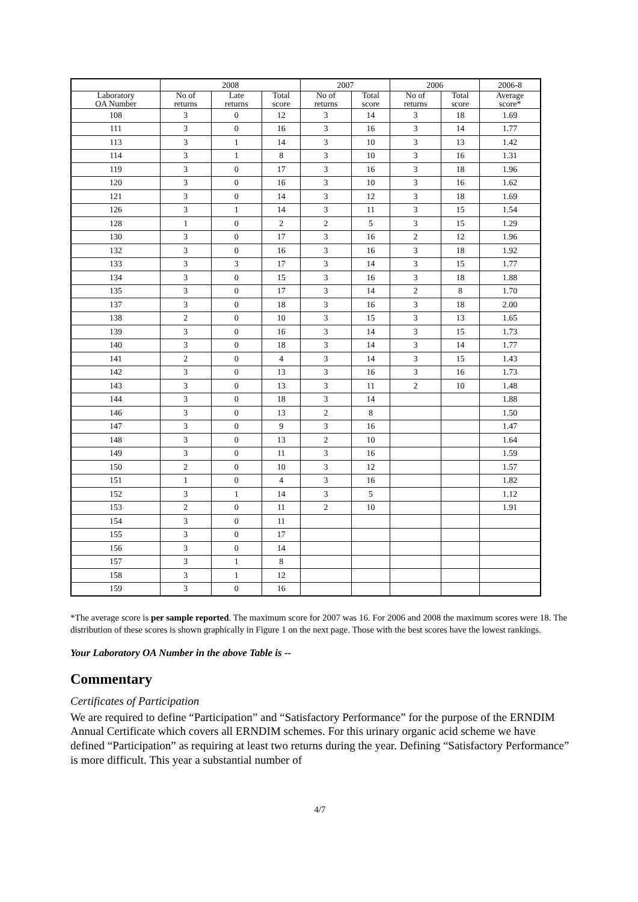| | 2008 | | | 2007 | | 2006 | | 2006-8 |
| --- | --- | --- | --- | --- | --- | --- | --- | --- |
| Laboratory OA Number | No of returns | Late returns | Total score | No of returns | Total score | No of returns | Total score | Average score* |
| 108 | 3 | 0 | 12 | 3 | 14 | 3 | 18 | 1.69 |
| 111 | 3 | 0 | 16 | 3 | 16 | 3 | 14 | 1.77 |
| 113 | 3 | 1 | 14 | 3 | 10 | 3 | 13 | 1.42 |
| 114 | 3 | 1 | 8 | 3 | 10 | 3 | 16 | 1.31 |
| 119 | 3 | 0 | 17 | 3 | 16 | 3 | 18 | 1.96 |
| 120 | 3 | 0 | 16 | 3 | 10 | 3 | 16 | 1.62 |
| 121 | 3 | 0 | 14 | 3 | 12 | 3 | 18 | 1.69 |
| 126 | 3 | 1 | 14 | 3 | 11 | 3 | 15 | 1.54 |
| 128 | 1 | 0 | 2 | 2 | 5 | 3 | 15 | 1.29 |
| 130 | 3 | 0 | 17 | 3 | 16 | 2 | 12 | 1.96 |
| 132 | 3 | 0 | 16 | 3 | 16 | 3 | 18 | 1.92 |
| 133 | 3 | 3 | 17 | 3 | 14 | 3 | 15 | 1.77 |
| 134 | 3 | 0 | 15 | 3 | 16 | 3 | 18 | 1.88 |
| 135 | 3 | 0 | 17 | 3 | 14 | 2 | 8 | 1.70 |
| 137 | 3 | 0 | 18 | 3 | 16 | 3 | 18 | 2.00 |
| 138 | 2 | 0 | 10 | 3 | 15 | 3 | 13 | 1.65 |
| 139 | 3 | 0 | 16 | 3 | 14 | 3 | 15 | 1.73 |
| 140 | 3 | 0 | 18 | 3 | 14 | 3 | 14 | 1.77 |
| 141 | 2 | 0 | 4 | 3 | 14 | 3 | 15 | 1.43 |
| 142 | 3 | 0 | 13 | 3 | 16 | 3 | 16 | 1.73 |
| 143 | 3 | 0 | 13 | 3 | 11 | 2 | 10 | 1.48 |
| 144 | 3 | 0 | 18 | 3 | 14 | | | 1.88 |
| 146 | 3 | 0 | 13 | 2 | 8 | | | 1.50 |
| 147 | 3 | 0 | 9 | 3 | 16 | | | 1.47 |
| 148 | 3 | 0 | 13 | 2 | 10 | | | 1.64 |
| 149 | 3 | 0 | 11 | 3 | 16 | | | 1.59 |
| 150 | 2 | 0 | 10 | 3 | 12 | | | 1.57 |
| 151 | 1 | 0 | 4 | 3 | 16 | | | 1.82 |
| 152 | 3 | 1 | 14 | 3 | 5 | | | 1.12 |
| 153 | 2 | 0 | 11 | 2 | 10 | | | 1.91 |
| 154 | 3 | 0 | 11 | | | | | |
| 155 | 3 | 0 | 17 | | | | | |
| 156 | 3 | 0 | 14 | | | | | |
| 157 | 3 | 1 | 8 | | | | | |
| 158 | 3 | 1 | 12 | | | | | |
| 159 | 3 | 0 | 16 | | | | | |
*The average score is per sample reported. The maximum score for 2007 was 16. For 2006 and 2008 the maximum scores were 18. The distribution of these scores is shown graphically in Figure 1 on the next page. Those with the best scores have the lowest rankings.
Your Laboratory OA Number in the above Table is --
Commentary
Certificates of Participation
We are required to define “Participation” and “Satisfactory Performance” for the purpose of the ERNDIM Annual Certificate which covers all ERNDIM schemes. For this urinary organic acid scheme we have defined “Participation” as requiring at least two returns during the year. Defining “Satisfactory Performance” is more difficult. This year a substantial number of
4/7